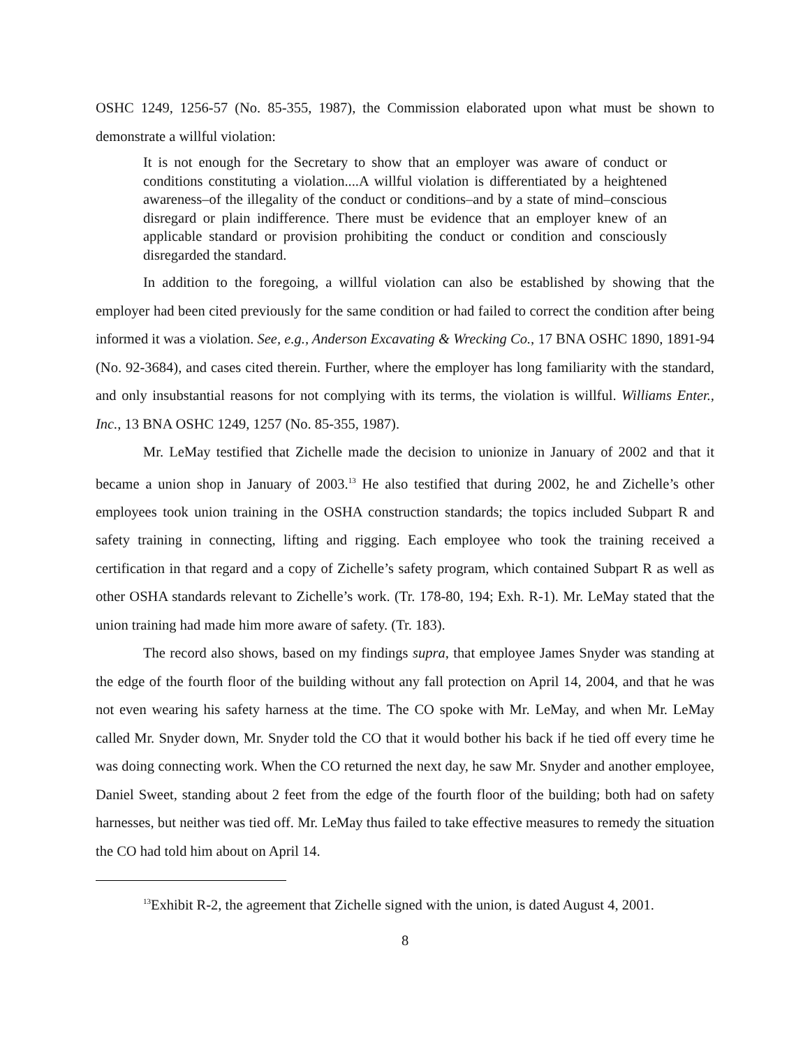OSHC 1249, 1256-57 (No. 85-355, 1987), the Commission elaborated upon what must be shown to demonstrate a willful violation:
It is not enough for the Secretary to show that an employer was aware of conduct or conditions constituting a violation....A willful violation is differentiated by a heightened awareness–of the illegality of the conduct or conditions–and by a state of mind–conscious disregard or plain indifference. There must be evidence that an employer knew of an applicable standard or provision prohibiting the conduct or condition and consciously disregarded the standard.
In addition to the foregoing, a willful violation can also be established by showing that the employer had been cited previously for the same condition or had failed to correct the condition after being informed it was a violation. See, e.g., Anderson Excavating & Wrecking Co., 17 BNA OSHC 1890, 1891-94 (No. 92-3684), and cases cited therein. Further, where the employer has long familiarity with the standard, and only insubstantial reasons for not complying with its terms, the violation is willful. Williams Enter., Inc., 13 BNA OSHC 1249, 1257 (No. 85-355, 1987).
Mr. LeMay testified that Zichelle made the decision to unionize in January of 2002 and that it became a union shop in January of 2003.<sup>13</sup> He also testified that during 2002, he and Zichelle’s other employees took union training in the OSHA construction standards; the topics included Subpart R and safety training in connecting, lifting and rigging. Each employee who took the training received a certification in that regard and a copy of Zichelle’s safety program, which contained Subpart R as well as other OSHA standards relevant to Zichelle’s work. (Tr. 178-80, 194; Exh. R-1). Mr. LeMay stated that the union training had made him more aware of safety. (Tr. 183).
The record also shows, based on my findings supra, that employee James Snyder was standing at the edge of the fourth floor of the building without any fall protection on April 14, 2004, and that he was not even wearing his safety harness at the time. The CO spoke with Mr. LeMay, and when Mr. LeMay called Mr. Snyder down, Mr. Snyder told the CO that it would bother his back if he tied off every time he was doing connecting work. When the CO returned the next day, he saw Mr. Snyder and another employee, Daniel Sweet, standing about 2 feet from the edge of the fourth floor of the building; both had on safety harnesses, but neither was tied off. Mr. LeMay thus failed to take effective measures to remedy the situation the CO had told him about on April 14.
<sup>13</sup> Exhibit R-2, the agreement that Zichelle signed with the union, is dated August 4, 2001.
8